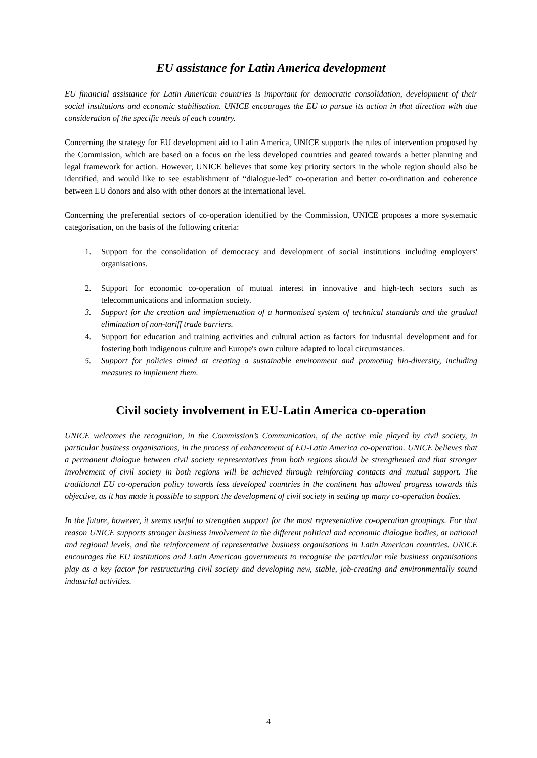EU assistance for Latin America development
EU financial assistance for Latin American countries is important for democratic consolidation, development of their social institutions and economic stabilisation. UNICE encourages the EU to pursue its action in that direction with due consideration of the specific needs of each country.
Concerning the strategy for EU development aid to Latin America, UNICE supports the rules of intervention proposed by the Commission, which are based on a focus on the less developed countries and geared towards a better planning and legal framework for action. However, UNICE believes that some key priority sectors in the whole region should also be identified, and would like to see establishment of “dialogue-led” co-operation and better co-ordination and coherence between EU donors and also with other donors at the international level.
Concerning the preferential sectors of co-operation identified by the Commission, UNICE proposes a more systematic categorisation, on the basis of the following criteria:
1. Support for the consolidation of democracy and development of social institutions including employers' organisations.
2. Support for economic co-operation of mutual interest in innovative and high-tech sectors such as telecommunications and information society.
3. Support for the creation and implementation of a harmonised system of technical standards and the gradual elimination of non-tariff trade barriers.
4. Support for education and training activities and cultural action as factors for industrial development and for fostering both indigenous culture and Europe's own culture adapted to local circumstances.
5. Support for policies aimed at creating a sustainable environment and promoting bio-diversity, including measures to implement them.
Civil society involvement in EU-Latin America co-operation
UNICE welcomes the recognition, in the Commission’s Communication, of the active role played by civil society, in particular business organisations, in the process of enhancement of EU-Latin America co-operation. UNICE believes that a permanent dialogue between civil society representatives from both regions should be strengthened and that stronger involvement of civil society in both regions will be achieved through reinforcing contacts and mutual support. The traditional EU co-operation policy towards less developed countries in the continent has allowed progress towards this objective, as it has made it possible to support the development of civil society in setting up many co-operation bodies.
In the future, however, it seems useful to strengthen support for the most representative co-operation groupings. For that reason UNICE supports stronger business involvement in the different political and economic dialogue bodies, at national and regional levels, and the reinforcement of representative business organisations in Latin American countries. UNICE encourages the EU institutions and Latin American governments to recognise the particular role business organisations play as a key factor for restructuring civil society and developing new, stable, job-creating and environmentally sound industrial activities.
4